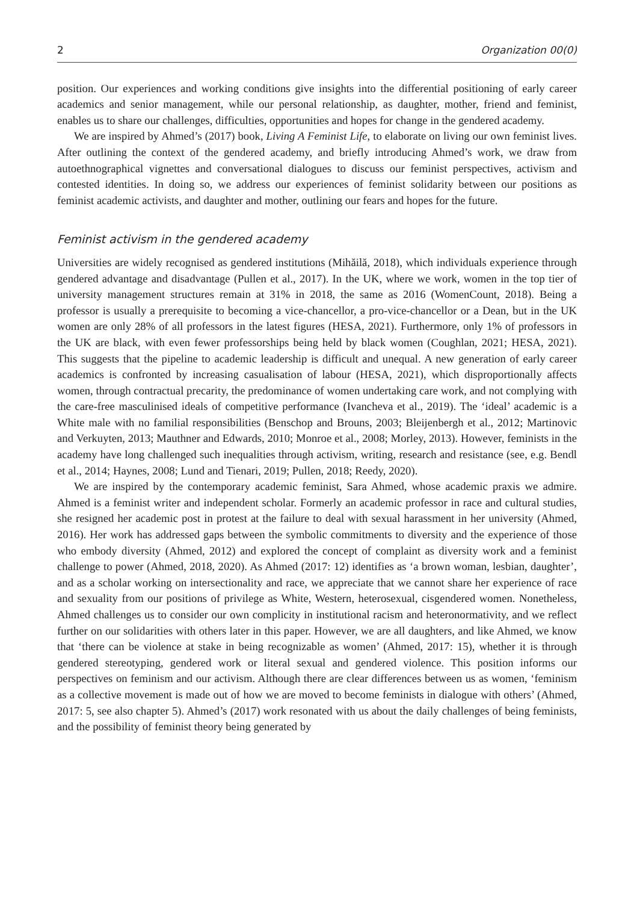2 Organization 00(0)
position. Our experiences and working conditions give insights into the differential positioning of early career academics and senior management, while our personal relationship, as daughter, mother, friend and feminist, enables us to share our challenges, difficulties, opportunities and hopes for change in the gendered academy.
We are inspired by Ahmed’s (2017) book, Living A Feminist Life, to elaborate on living our own feminist lives. After outlining the context of the gendered academy, and briefly introducing Ahmed’s work, we draw from autoethnographical vignettes and conversational dialogues to discuss our feminist perspectives, activism and contested identities. In doing so, we address our experiences of feminist solidarity between our positions as feminist academic activists, and daughter and mother, outlining our fears and hopes for the future.
Feminist activism in the gendered academy
Universities are widely recognised as gendered institutions (Mihăilă, 2018), which individuals experience through gendered advantage and disadvantage (Pullen et al., 2017). In the UK, where we work, women in the top tier of university management structures remain at 31% in 2018, the same as 2016 (WomenCount, 2018). Being a professor is usually a prerequisite to becoming a vice-chancellor, a pro-vice-chancellor or a Dean, but in the UK women are only 28% of all professors in the latest figures (HESA, 2021). Furthermore, only 1% of professors in the UK are black, with even fewer professorships being held by black women (Coughlan, 2021; HESA, 2021). This suggests that the pipeline to academic leadership is difficult and unequal. A new generation of early career academics is confronted by increasing casualisation of labour (HESA, 2021), which disproportionally affects women, through contractual precarity, the predominance of women undertaking care work, and not complying with the care-free masculinised ideals of competitive performance (Ivancheva et al., 2019). The ‘ideal’ academic is a White male with no familial responsibilities (Benschop and Brouns, 2003; Bleijenbergh et al., 2012; Martinovic and Verkuyten, 2013; Mauthner and Edwards, 2010; Monroe et al., 2008; Morley, 2013). However, feminists in the academy have long challenged such inequalities through activism, writing, research and resistance (see, e.g. Bendl et al., 2014; Haynes, 2008; Lund and Tienari, 2019; Pullen, 2018; Reedy, 2020).
We are inspired by the contemporary academic feminist, Sara Ahmed, whose academic praxis we admire. Ahmed is a feminist writer and independent scholar. Formerly an academic professor in race and cultural studies, she resigned her academic post in protest at the failure to deal with sexual harassment in her university (Ahmed, 2016). Her work has addressed gaps between the symbolic commitments to diversity and the experience of those who embody diversity (Ahmed, 2012) and explored the concept of complaint as diversity work and a feminist challenge to power (Ahmed, 2018, 2020). As Ahmed (2017: 12) identifies as ‘a brown woman, lesbian, daughter’, and as a scholar working on intersectionality and race, we appreciate that we cannot share her experience of race and sexuality from our positions of privilege as White, Western, heterosexual, cisgendered women. Nonetheless, Ahmed challenges us to consider our own complicity in institutional racism and heteronormativity, and we reflect further on our solidarities with others later in this paper. However, we are all daughters, and like Ahmed, we know that ‘there can be violence at stake in being recognizable as women’ (Ahmed, 2017: 15), whether it is through gendered stereotyping, gendered work or literal sexual and gendered violence. This position informs our perspectives on feminism and our activism. Although there are clear differences between us as women, ‘feminism as a collective movement is made out of how we are moved to become feminists in dialogue with others’ (Ahmed, 2017: 5, see also chapter 5). Ahmed’s (2017) work resonated with us about the daily challenges of being feminists, and the possibility of feminist theory being generated by